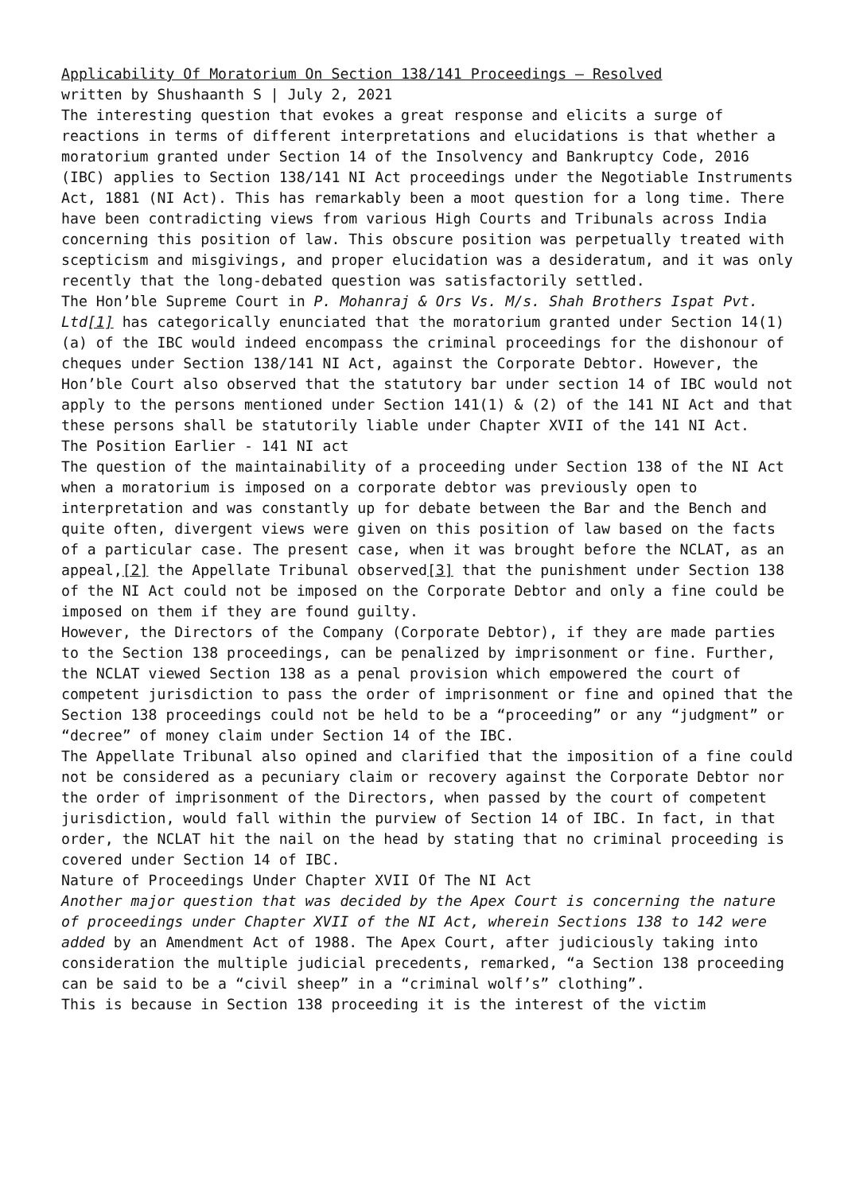Applicability Of Moratorium On Section 138/141 Proceedings – Resolved
written by Shushaanth S | July 2, 2021
The interesting question that evokes a great response and elicits a surge of reactions in terms of different interpretations and elucidations is that whether a moratorium granted under Section 14 of the Insolvency and Bankruptcy Code, 2016 (IBC) applies to Section 138/141 NI Act proceedings under the Negotiable Instruments Act, 1881 (NI Act). This has remarkably been a moot question for a long time. There have been contradicting views from various High Courts and Tribunals across India concerning this position of law. This obscure position was perpetually treated with scepticism and misgivings, and proper elucidation was a desideratum, and it was only recently that the long-debated question was satisfactorily settled.
The Hon’ble Supreme Court in P. Mohanraj & Ors Vs. M/s. Shah Brothers Ispat Pvt. Ltd[1] has categorically enunciated that the moratorium granted under Section 14(1)(a) of the IBC would indeed encompass the criminal proceedings for the dishonour of cheques under Section 138/141 NI Act, against the Corporate Debtor. However, the Hon’ble Court also observed that the statutory bar under section 14 of IBC would not apply to the persons mentioned under Section 141(1) & (2) of the 141 NI Act and that these persons shall be statutorily liable under Chapter XVII of the 141 NI Act.
The Position Earlier - 141 NI act
The question of the maintainability of a proceeding under Section 138 of the NI Act when a moratorium is imposed on a corporate debtor was previously open to interpretation and was constantly up for debate between the Bar and the Bench and quite often, divergent views were given on this position of law based on the facts of a particular case. The present case, when it was brought before the NCLAT, as an appeal,[2] the Appellate Tribunal observed[3] that the punishment under Section 138 of the NI Act could not be imposed on the Corporate Debtor and only a fine could be imposed on them if they are found guilty.
However, the Directors of the Company (Corporate Debtor), if they are made parties to the Section 138 proceedings, can be penalized by imprisonment or fine. Further, the NCLAT viewed Section 138 as a penal provision which empowered the court of competent jurisdiction to pass the order of imprisonment or fine and opined that the Section 138 proceedings could not be held to be a “proceeding” or any “judgment” or “decree” of money claim under Section 14 of the IBC.
The Appellate Tribunal also opined and clarified that the imposition of a fine could not be considered as a pecuniary claim or recovery against the Corporate Debtor nor the order of imprisonment of the Directors, when passed by the court of competent jurisdiction, would fall within the purview of Section 14 of IBC. In fact, in that order, the NCLAT hit the nail on the head by stating that no criminal proceeding is covered under Section 14 of IBC.
Nature of Proceedings Under Chapter XVII Of The NI Act
Another major question that was decided by the Apex Court is concerning the nature of proceedings under Chapter XVII of the NI Act, wherein Sections 138 to 142 were added by an Amendment Act of 1988. The Apex Court, after judiciously taking into consideration the multiple judicial precedents, remarked, “a Section 138 proceeding can be said to be a “civil sheep” in a “criminal wolf’s” clothing”.
This is because in Section 138 proceeding it is the interest of the victim